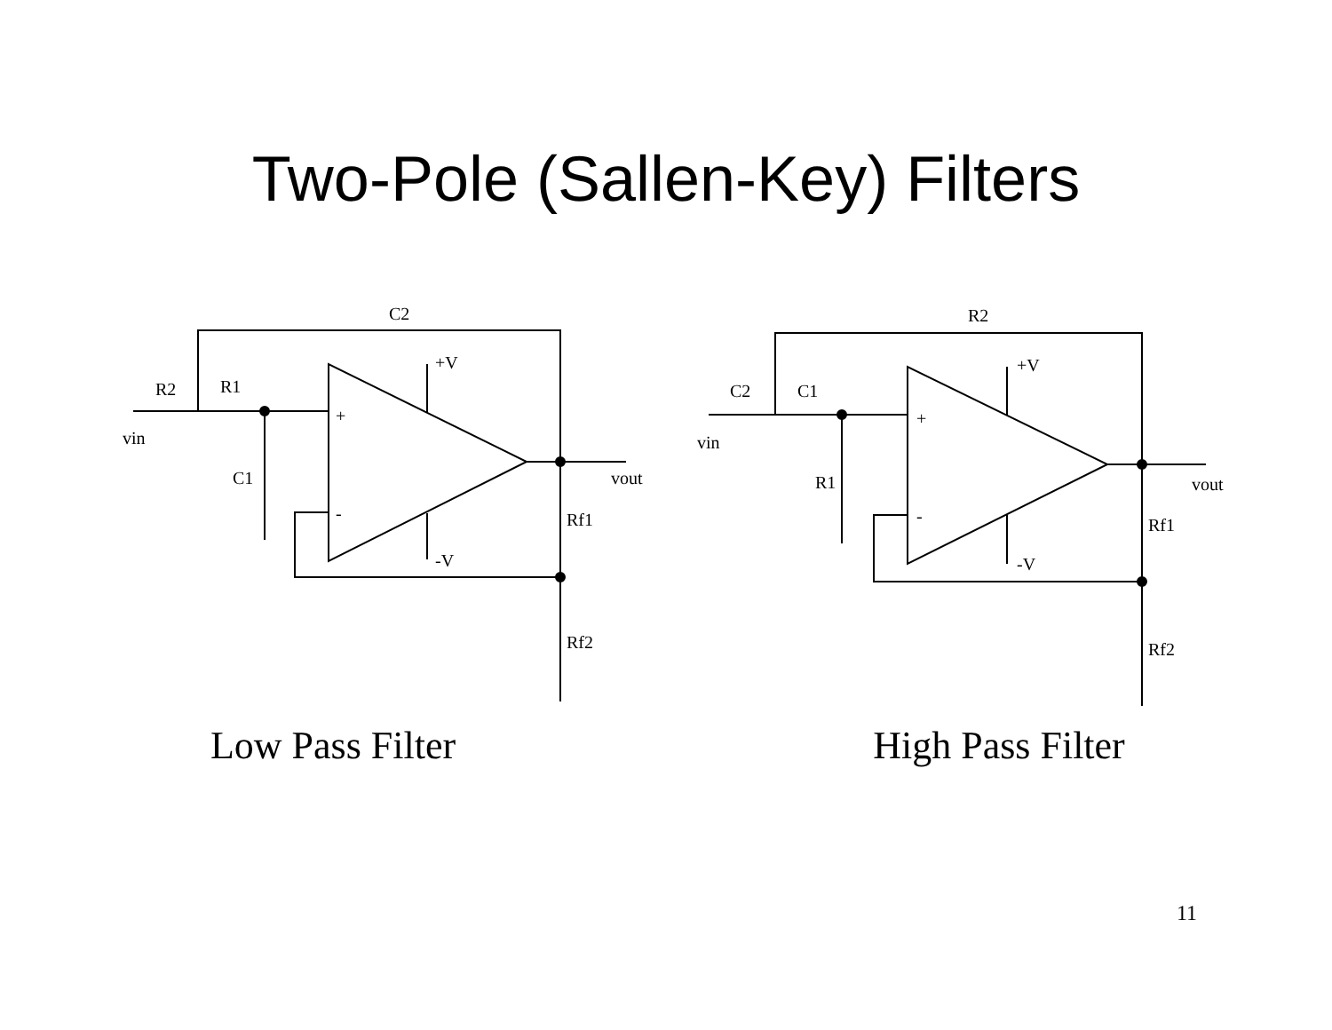Two-Pole (Sallen-Key) Filters
C2
+V
-V
R2
R1
vin
C1
+
-
vout
Rf1
Rf2
Low Pass Filter
R2
+V
-V
C2
C1
vin
R1
+
-
vout
Rf1
Rf2
High Pass Filter
11